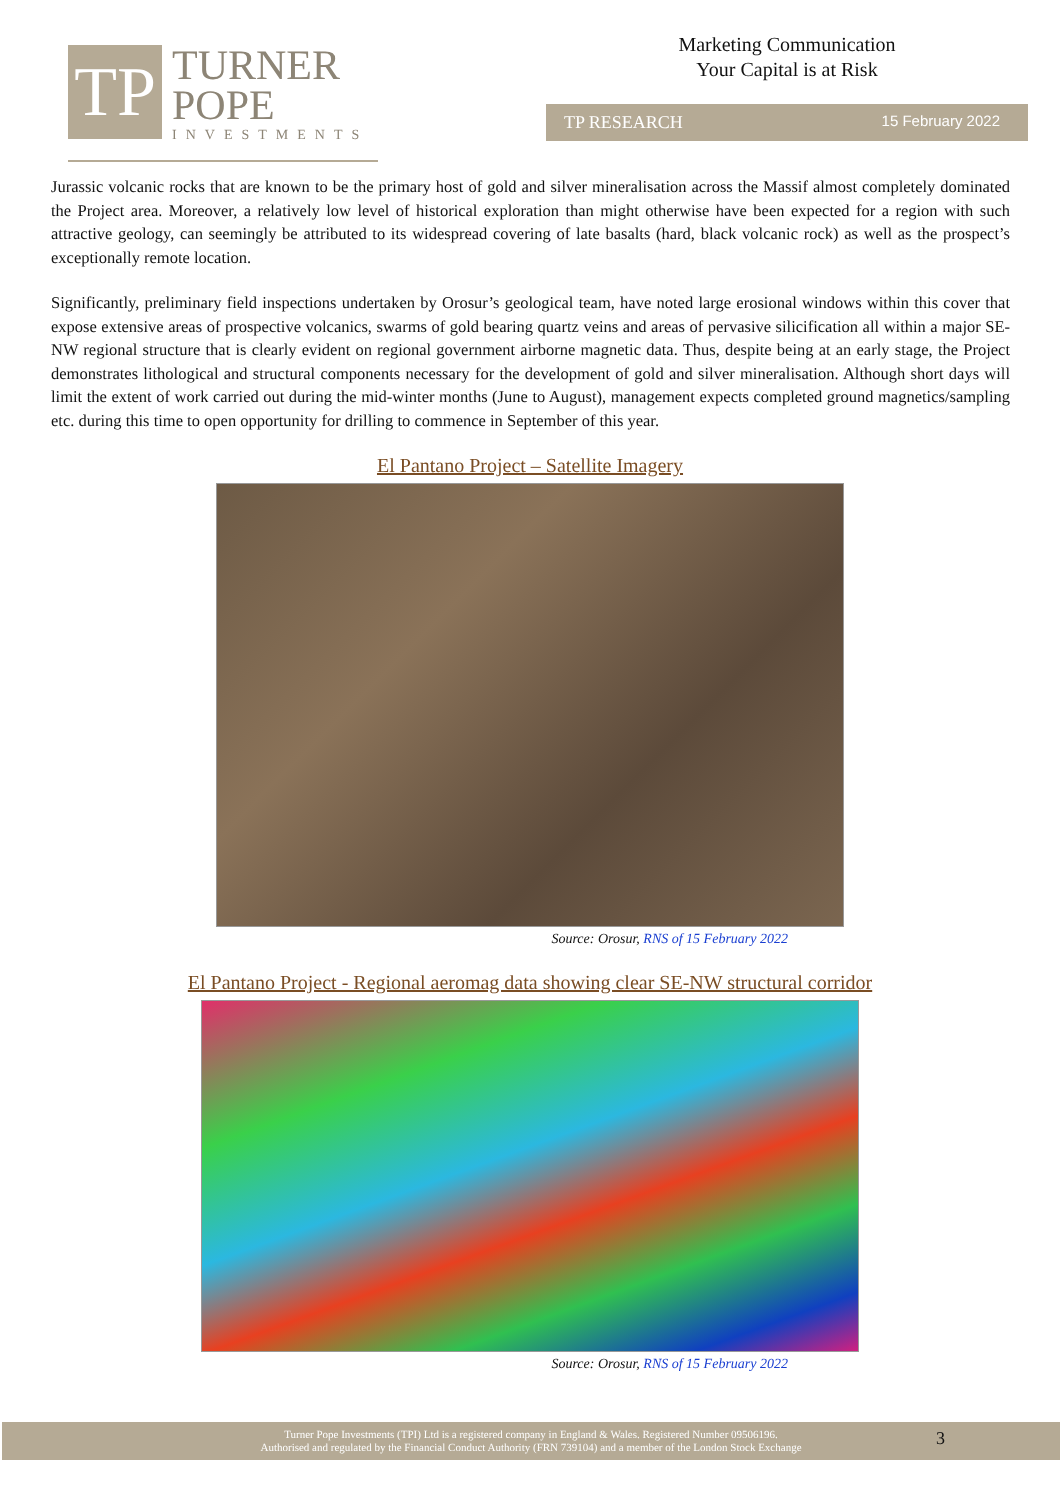TP
TURNER
POPE
INVESTMENTS
Marketing Communication
Your Capital is at Risk
TP RESEARCH 15 February 2022
Jurassic volcanic rocks that are known to be the primary host of gold and silver mineralisation across the Massif almost completely dominated the Project area. Moreover, a relatively low level of historical exploration than might otherwise have been expected for a region with such attractive geology, can seemingly be attributed to its widespread covering of late basalts (hard, black volcanic rock) as well as the prospect’s exceptionally remote location.
Significantly, preliminary field inspections undertaken by Orosur’s geological team, have noted large erosional windows within this cover that expose extensive areas of prospective volcanics, swarms of gold bearing quartz veins and areas of pervasive silicification all within a major SE-NW regional structure that is clearly evident on regional government airborne magnetic data. Thus, despite being at an early stage, the Project demonstrates lithological and structural components necessary for the development of gold and silver mineralisation. Although short days will limit the extent of work carried out during the mid-winter months (June to August), management expects completed ground magnetics/sampling etc. during this time to open opportunity for drilling to commence in September of this year.
El Pantano Project – Satellite Imagery
Source: Orosur, RNS of 15 February 2022
El Pantano Project - Regional aeromag data showing clear SE-NW structural corridor
Source: Orosur, RNS of 15 February 2022
Turner Pope Investments (TPI) Ltd is a registered company in England & Wales. Registered Number 09506196.
Authorised and regulated by the Financial Conduct Authority (FRN 739104) and a member of the London Stock Exchange
3